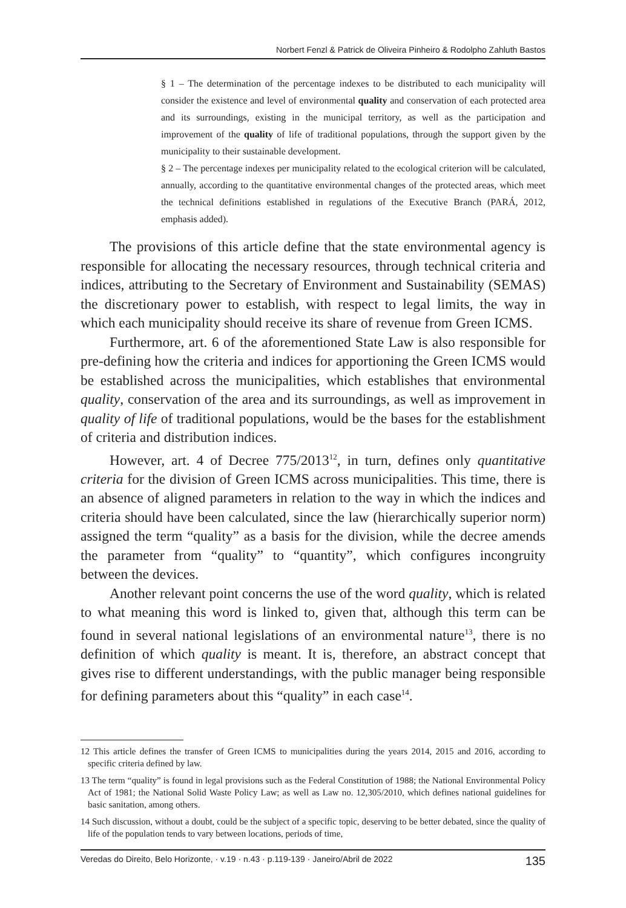Norbert Fenzl & Patrick de Oliveira Pinheiro & Rodolpho Zahluth Bastos
§ 1 – The determination of the percentage indexes to be distributed to each municipality will consider the existence and level of environmental quality and conservation of each protected area and its surroundings, existing in the municipal territory, as well as the participation and improvement of the quality of life of traditional populations, through the support given by the municipality to their sustainable development.
§ 2 – The percentage indexes per municipality related to the ecological criterion will be calculated, annually, according to the quantitative environmental changes of the protected areas, which meet the technical definitions established in regulations of the Executive Branch (PARÁ, 2012, emphasis added).
The provisions of this article define that the state environmental agency is responsible for allocating the necessary resources, through technical criteria and indices, attributing to the Secretary of Environment and Sustainability (SEMAS) the discretionary power to establish, with respect to legal limits, the way in which each municipality should receive its share of revenue from Green ICMS.
Furthermore, art. 6 of the aforementioned State Law is also responsible for pre-defining how the criteria and indices for apportioning the Green ICMS would be established across the municipalities, which establishes that environmental quality, conservation of the area and its surroundings, as well as improvement in quality of life of traditional populations, would be the bases for the establishment of criteria and distribution indices.
However, art. 4 of Decree 775/2013<sup>12</sup>, in turn, defines only quantitative criteria for the division of Green ICMS across municipalities. This time, there is an absence of aligned parameters in relation to the way in which the indices and criteria should have been calculated, since the law (hierarchically superior norm) assigned the term “quality” as a basis for the division, while the decree amends the parameter from “quality” to “quantity”, which configures incongruity between the devices.
Another relevant point concerns the use of the word quality, which is related to what meaning this word is linked to, given that, although this term can be found in several national legislations of an environmental nature<sup>13</sup>, there is no definition of which quality is meant. It is, therefore, an abstract concept that gives rise to different understandings, with the public manager being responsible for defining parameters about this “quality” in each case<sup>14</sup>.
12 This article defines the transfer of Green ICMS to municipalities during the years 2014, 2015 and 2016, according to specific criteria defined by law.
13 The term “quality” is found in legal provisions such as the Federal Constitution of 1988; the National Environmental Policy Act of 1981; the National Solid Waste Policy Law; as well as Law no. 12,305/2010, which defines national guidelines for basic sanitation, among others.
14 Such discussion, without a doubt, could be the subject of a specific topic, deserving to be better debated, since the quality of life of the population tends to vary between locations, periods of time,
Veredas do Direito, Belo Horizonte, · v.19 · n.43 · p.119-139 · Janeiro/Abril de 2022 135